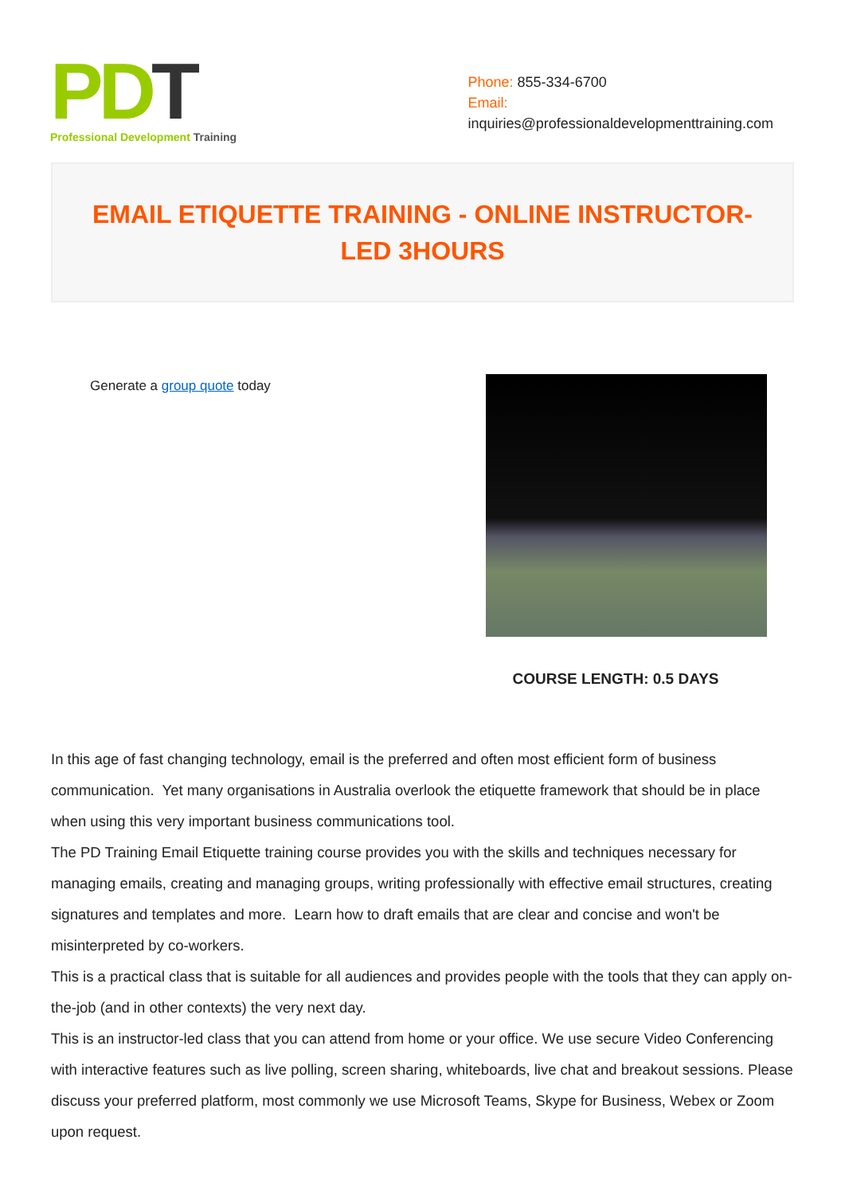PDT
Professional Development Training
Phone: 855-334-6700
Email:
inquiries@professionaldevelopmenttraining.com
EMAIL ETIQUETTE TRAINING - ONLINE INSTRUCTOR-LED 3HOURS
Generate a group quote today
COURSE LENGTH: 0.5 DAYS
In this age of fast changing technology, email is the preferred and often most efficient form of business communication. Yet many organisations in Australia overlook the etiquette framework that should be in place when using this very important business communications tool.
The PD Training Email Etiquette training course provides you with the skills and techniques necessary for managing emails, creating and managing groups, writing professionally with effective email structures, creating signatures and templates and more. Learn how to draft emails that are clear and concise and won't be misinterpreted by co-workers.
This is a practical class that is suitable for all audiences and provides people with the tools that they can apply on-the-job (and in other contexts) the very next day.
This is an instructor-led class that you can attend from home or your office. We use secure Video Conferencing with interactive features such as live polling, screen sharing, whiteboards, live chat and breakout sessions. Please discuss your preferred platform, most commonly we use Microsoft Teams, Skype for Business, Webex or Zoom upon request.